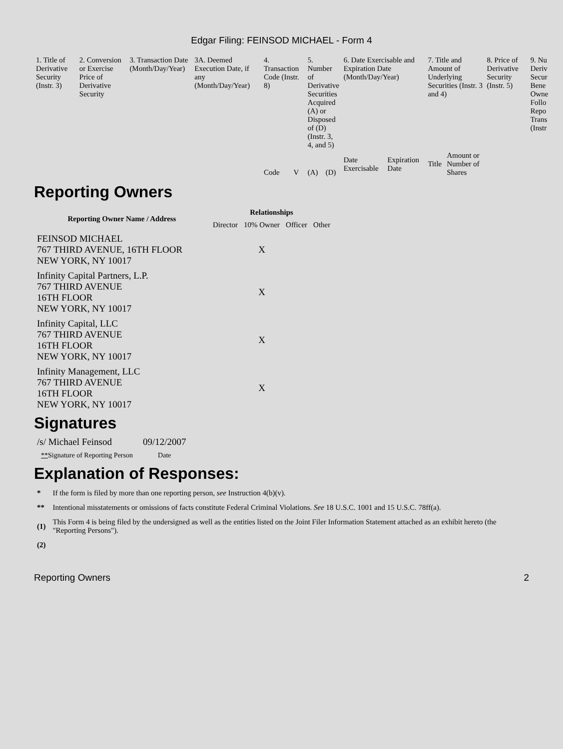Edgar Filing: FEINSOD MICHAEL - Form 4
| 1. Title of Derivative Security (Instr. 3) | 2. Conversion or Exercise Price of Derivative Security | 3. Transaction Date (Month/Day/Year) | 3A. Deemed Execution Date, if any (Month/Day/Year) | 4. Transaction Code (Instr. 8) | | 5. Number of Derivative Securities Acquired (A) or Disposed of (D) (Instr. 3, 4, and 5) | | 6. Date Exercisable and Expiration Date (Month/Day/Year) | | 7. Title and Amount of Underlying Securities (Instr. 3 and 4) | | 8. Price of Derivative Security (Instr. 5) | 9. Nu Deriv Secur Bene Owne Follo Repo Trans (Instr |
| --- | --- | --- | --- | --- | --- | --- | --- | --- | --- | --- | --- | --- | --- |
| | | | | Code | V | (A) | (D) | Date Exercisable | Expiration Date | Title | Amount or Number of Shares | | |
Reporting Owners
| Reporting Owner Name / Address | Relationships | | | |
| --- | --- | --- | --- | --- |
| | Director | 10% Owner | Officer | Other |
| FEINSOD MICHAEL 767 THIRD AVENUE, 16TH FLOOR NEW YORK, NY 10017 | | X | | |
| Infinity Capital Partners, L.P. 767 THIRD AVENUE 16TH FLOOR NEW YORK, NY 10017 | | X | | |
| Infinity Capital, LLC 767 THIRD AVENUE 16TH FLOOR NEW YORK, NY 10017 | | X | | |
| Infinity Management, LLC 767 THIRD AVENUE 16TH FLOOR NEW YORK, NY 10017 | | X | | |
Signatures
| /s/ Michael Feinsod | 09/12/2007 |
| ** Signature of Reporting Person | Date |
Explanation of Responses:
| * | If the form is filed by more than one reporting person, see Instruction 4(b)(v). |
| ** | Intentional misstatements or omissions of facts constitute Federal Criminal Violations. See 18 U.S.C. 1001 and 15 U.S.C. 78ff(a). |
| (1) | This Form 4 is being filed by the undersigned as well as the entities listed on the Joint Filer Information Statement attached as an exhibit hereto (the "Reporting Persons"). |
| (2) | |
Reporting Owners 2